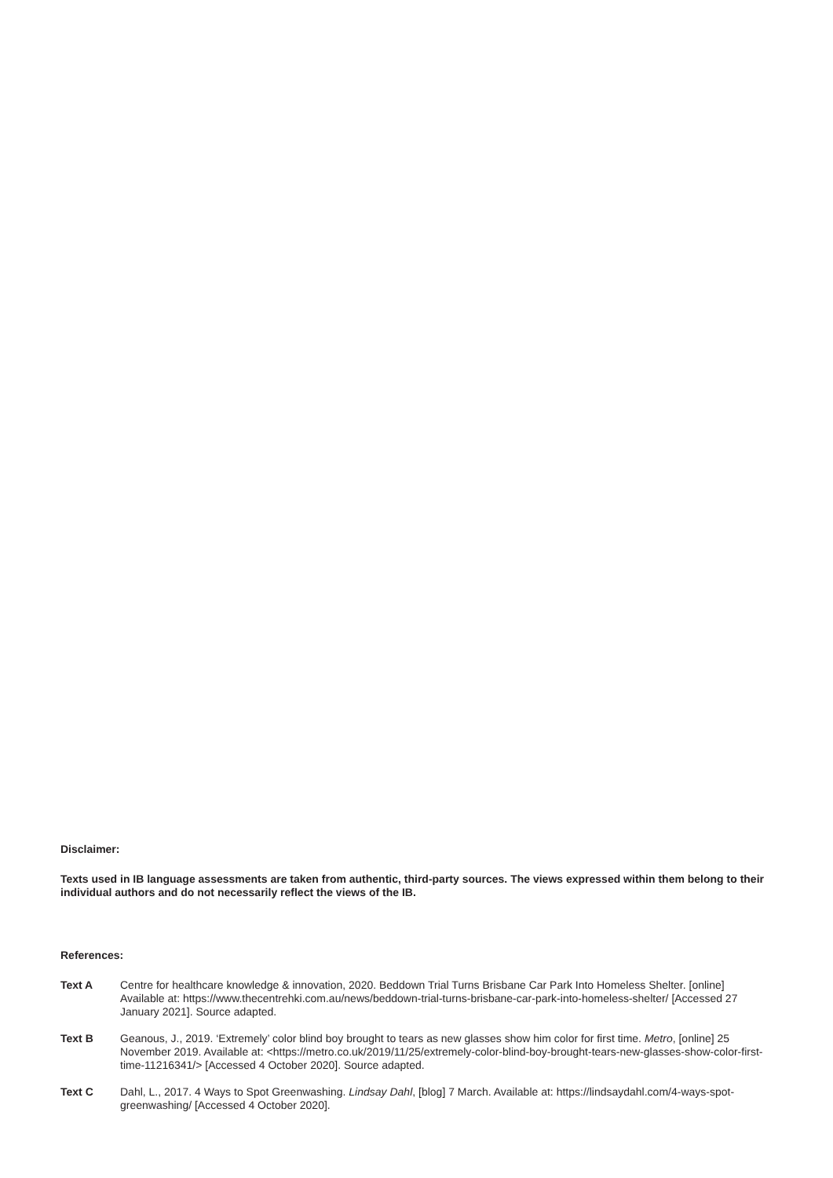Disclaimer:
Texts used in IB language assessments are taken from authentic, third-party sources. The views expressed within them belong to their individual authors and do not necessarily reflect the views of the IB.
References:
Text A Centre for healthcare knowledge & innovation, 2020. Beddown Trial Turns Brisbane Car Park Into Homeless Shelter. [online] Available at: https://www.thecentrehki.com.au/news/beddown-trial-turns-brisbane-car-park-into-homeless-shelter/ [Accessed 27 January 2021]. Source adapted.
Text B Geanous, J., 2019. ‘Extremely’ color blind boy brought to tears as new glasses show him color for first time. Metro, [online] 25 November 2019. Available at: <https://metro.co.uk/2019/11/25/extremely-color-blind-boy-brought-tears-new-glasses-show-color-first-time-11216341/> [Accessed 4 October 2020]. Source adapted.
Text C Dahl, L., 2017. 4 Ways to Spot Greenwashing. Lindsay Dahl, [blog] 7 March. Available at: https://lindsaydahl.com/4-ways-spot-greenwashing/ [Accessed 4 October 2020].